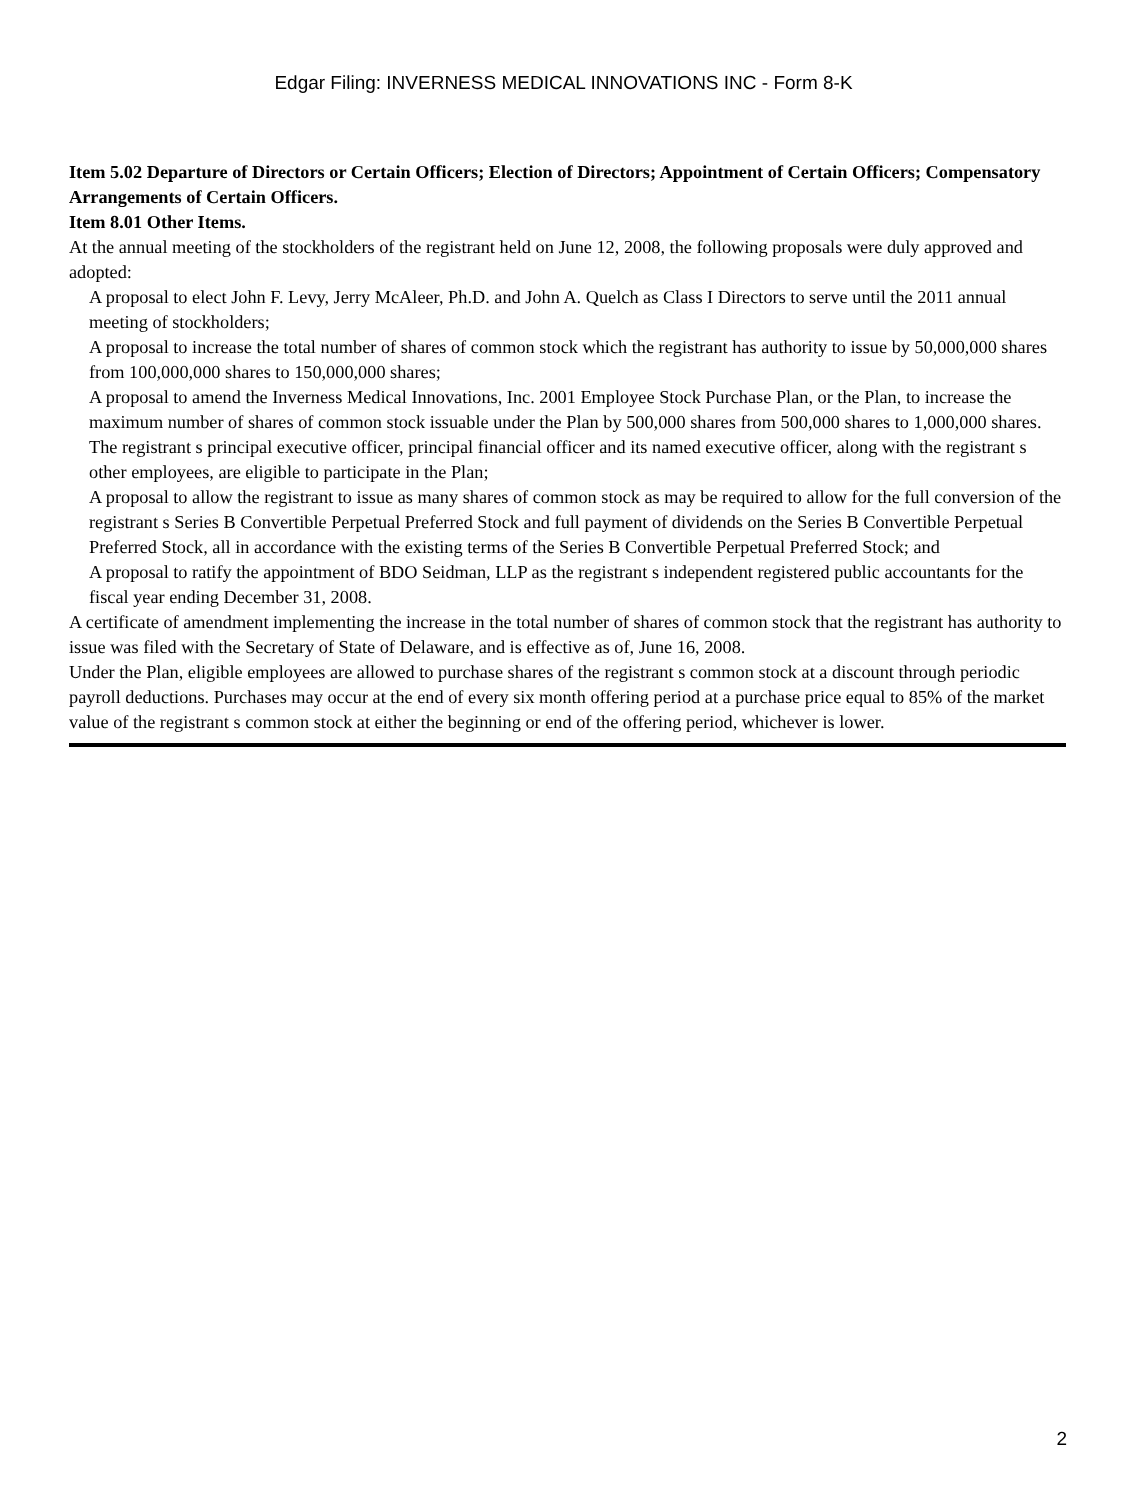Edgar Filing: INVERNESS MEDICAL INNOVATIONS INC - Form 8-K
Item 5.02 Departure of Directors or Certain Officers; Election of Directors; Appointment of Certain Officers; Compensatory Arrangements of Certain Officers.
Item 8.01 Other Items.
At the annual meeting of the stockholders of the registrant held on June 12, 2008, the following proposals were duly approved and adopted:
A proposal to elect John F. Levy, Jerry McAleer, Ph.D. and John A. Quelch as Class I Directors to serve until the 2011 annual meeting of stockholders;
A proposal to increase the total number of shares of common stock which the registrant has authority to issue by 50,000,000 shares from 100,000,000 shares to 150,000,000 shares;
A proposal to amend the Inverness Medical Innovations, Inc. 2001 Employee Stock Purchase Plan, or the Plan, to increase the maximum number of shares of common stock issuable under the Plan by 500,000 shares from 500,000 shares to 1,000,000 shares. The registrant s principal executive officer, principal financial officer and its named executive officer, along with the registrant s other employees, are eligible to participate in the Plan;
A proposal to allow the registrant to issue as many shares of common stock as may be required to allow for the full conversion of the registrant s Series B Convertible Perpetual Preferred Stock and full payment of dividends on the Series B Convertible Perpetual Preferred Stock, all in accordance with the existing terms of the Series B Convertible Perpetual Preferred Stock; and
A proposal to ratify the appointment of BDO Seidman, LLP as the registrant s independent registered public accountants for the fiscal year ending December 31, 2008.
A certificate of amendment implementing the increase in the total number of shares of common stock that the registrant has authority to issue was filed with the Secretary of State of Delaware, and is effective as of, June 16, 2008.
Under the Plan, eligible employees are allowed to purchase shares of the registrant s common stock at a discount through periodic payroll deductions. Purchases may occur at the end of every six month offering period at a purchase price equal to 85% of the market value of the registrant s common stock at either the beginning or end of the offering period, whichever is lower.
2